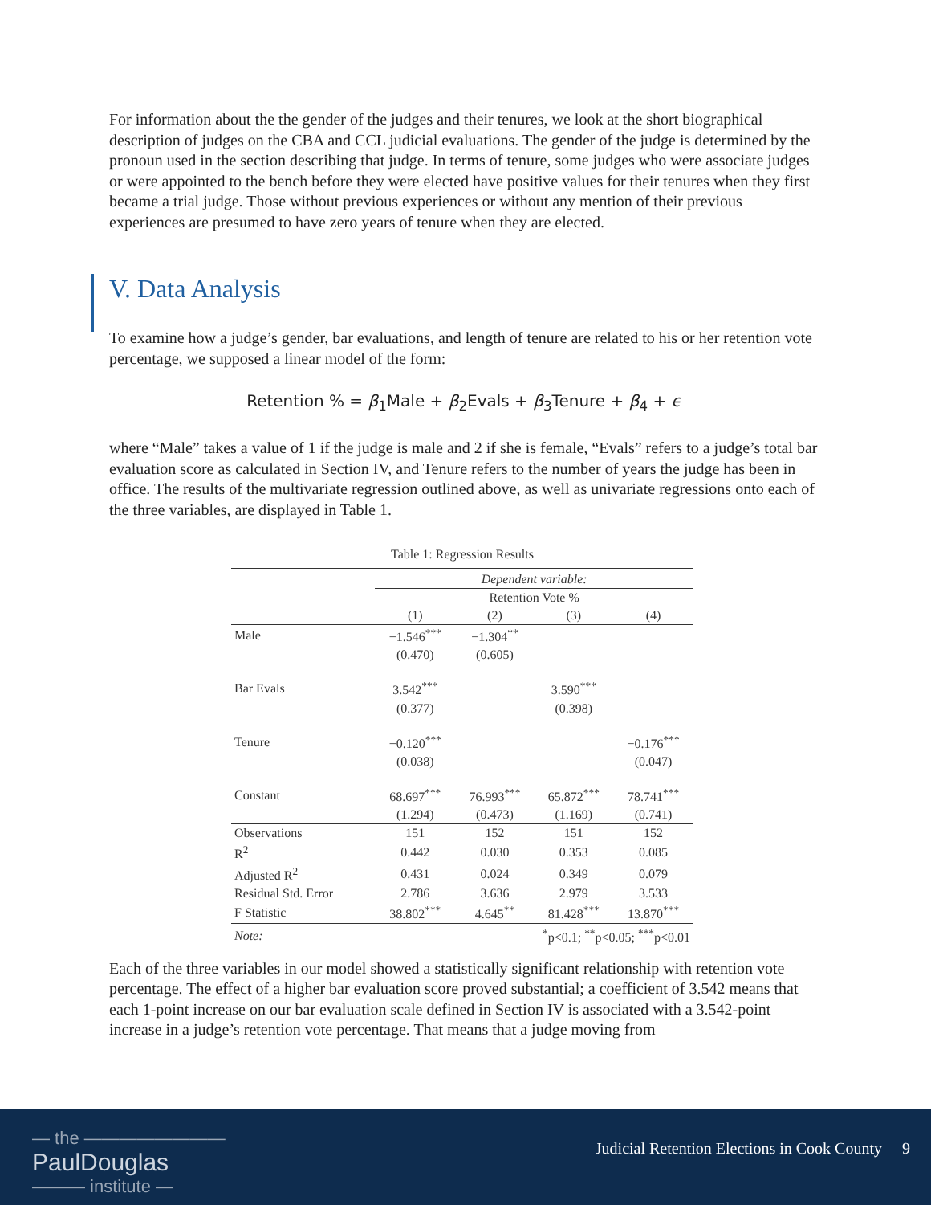For information about the the gender of the judges and their tenures, we look at the short biographical description of judges on the CBA and CCL judicial evaluations. The gender of the judge is determined by the pronoun used in the section describing that judge. In terms of tenure, some judges who were associate judges or were appointed to the bench before they were elected have positive values for their tenures when they first became a trial judge. Those without previous experiences or without any mention of their previous experiences are presumed to have zero years of tenure when they are elected.
V. Data Analysis
To examine how a judge’s gender, bar evaluations, and length of tenure are related to his or her retention vote percentage, we supposed a linear model of the form:
Retention % = β<sub>1</sub>Male + β<sub>2</sub>Evals + β<sub>3</sub>Tenure + β<sub>4</sub> + ϵ
where “Male” takes a value of 1 if the judge is male and 2 if she is female, “Evals” refers to a judge’s total bar evaluation score as calculated in Section IV, and Tenure refers to the number of years the judge has been in office. The results of the multivariate regression outlined above, as well as univariate regressions onto each of the three variables, are displayed in Table 1.
Table 1: Regression Results
| | Dependent variable: | | | |
| | Retention Vote % | | | |
| | (1) | (2) | (3) | (4) |
| Male | −1.546<sup>***</sup> | −1.304<sup>**</sup> | | |
| | (0.470) | (0.605) | | |
| Bar Evals | 3.542<sup>***</sup> | | 3.590<sup>***</sup> | |
| | (0.377) | | (0.398) | |
| Tenure | −0.120<sup>***</sup> | | | −0.176<sup>***</sup> |
| | (0.038) | | | (0.047) |
| Constant | 68.697<sup>***</sup> | 76.993<sup>***</sup> | 65.872<sup>***</sup> | 78.741<sup>***</sup> |
| | (1.294) | (0.473) | (1.169) | (0.741) |
| Observations | 151 | 152 | 151 | 152 |
| R<sup>2</sup> | 0.442 | 0.030 | 0.353 | 0.085 |
| Adjusted R<sup>2</sup> | 0.431 | 0.024 | 0.349 | 0.079 |
| Residual Std. Error | 2.786 | 3.636 | 2.979 | 3.533 |
| F Statistic | 38.802<sup>***</sup> | 4.645<sup>**</sup> | 81.428<sup>***</sup> | 13.870<sup>***</sup> |
| Note: | <sup>*</sup> p<0.1; <sup>**</sup>p<0.05; <sup>***</sup>p<0.01 | | | |
Each of the three variables in our model showed a statistically significant relationship with retention vote percentage. The effect of a higher bar evaluation score proved substantial; a coefficient of 3.542 means that each 1-point increase on our bar evaluation scale defined in Section IV is associated with a 3.542-point increase in a judge’s retention vote percentage. That means that a judge moving from
— the ————————
PaulDouglas
——— institute —
Judicial Retention Elections in Cook County 9